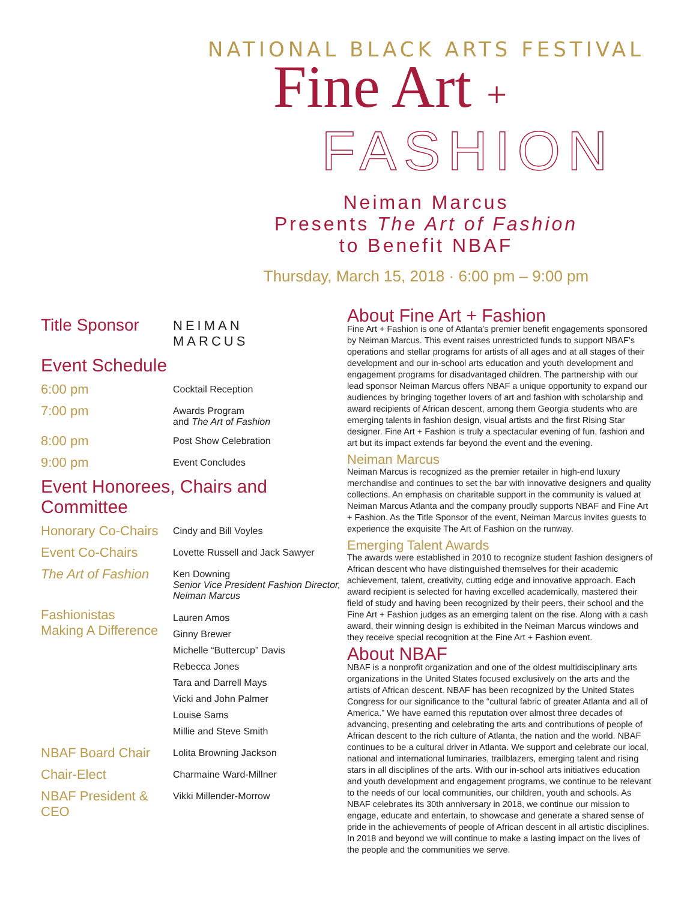NATIONAL BLACK ARTS FESTIVAL
Fine Art +
FASHION
Neiman Marcus
Presents The Art of Fashion
to Benefit NBAF
Thursday, March 15, 2018 · 6:00 pm – 9:00 pm
Title Sponsor
NEIMAN
MARCUS
Event Schedule
6:00 pm
Cocktail Reception
7:00 pm
Awards Program
and The Art of Fashion
8:00 pm
Post Show Celebration
9:00 pm
Event Concludes
Event Honorees, Chairs and Committee
Honorary Co-Chairs
Cindy and Bill Voyles
Event Co-Chairs
Lovette Russell and Jack Sawyer
The Art of Fashion
Ken Downing
Senior Vice President Fashion Director,
Neiman Marcus
Fashionistas
Making A Difference
Lauren Amos
Ginny Brewer
Michelle “Buttercup” Davis
Rebecca Jones
Tara and Darrell Mays
Vicki and John Palmer
Louise Sams
Millie and Steve Smith
NBAF Board Chair
Lolita Browning Jackson
Chair-Elect
Charmaine Ward-Millner
NBAF President & CEO
Vikki Millender-Morrow
About Fine Art + Fashion
Fine Art + Fashion is one of Atlanta’s premier benefit engagements sponsored by Neiman Marcus. This event raises unrestricted funds to support NBAF’s operations and stellar programs for artists of all ages and at all stages of their development and our in-school arts education and youth development and engagement programs for disadvantaged children. The partnership with our lead sponsor Neiman Marcus offers NBAF a unique opportunity to expand our audiences by bringing together lovers of art and fashion with scholarship and award recipients of African descent, among them Georgia students who are emerging talents in fashion design, visual artists and the first Rising Star designer. Fine Art + Fashion is truly a spectacular evening of fun, fashion and art but its impact extends far beyond the event and the evening.
Neiman Marcus
Neiman Marcus is recognized as the premier retailer in high-end luxury merchandise and continues to set the bar with innovative designers and quality collections. An emphasis on charitable support in the community is valued at Neiman Marcus Atlanta and the company proudly supports NBAF and Fine Art + Fashion. As the Title Sponsor of the event, Neiman Marcus invites guests to experience the exquisite The Art of Fashion on the runway.
Emerging Talent Awards
The awards were established in 2010 to recognize student fashion designers of African descent who have distinguished themselves for their academic achievement, talent, creativity, cutting edge and innovative approach. Each award recipient is selected for having excelled academically, mastered their field of study and having been recognized by their peers, their school and the Fine Art + Fashion judges as an emerging talent on the rise. Along with a cash award, their winning design is exhibited in the Neiman Marcus windows and they receive special recognition at the Fine Art + Fashion event.
About NBAF
NBAF is a nonprofit organization and one of the oldest multidisciplinary arts organizations in the United States focused exclusively on the arts and the artists of African descent. NBAF has been recognized by the United States Congress for our significance to the “cultural fabric of greater Atlanta and all of America.” We have earned this reputation over almost three decades of advancing, presenting and celebrating the arts and contributions of people of African descent to the rich culture of Atlanta, the nation and the world. NBAF continues to be a cultural driver in Atlanta. We support and celebrate our local, national and international luminaries, trailblazers, emerging talent and rising stars in all disciplines of the arts. With our in-school arts initiatives education and youth development and engagement programs, we continue to be relevant to the needs of our local communities, our children, youth and schools. As NBAF celebrates its 30th anniversary in 2018, we continue our mission to engage, educate and entertain, to showcase and generate a shared sense of pride in the achievements of people of African descent in all artistic disciplines. In 2018 and beyond we will continue to make a lasting impact on the lives of the people and the communities we serve.